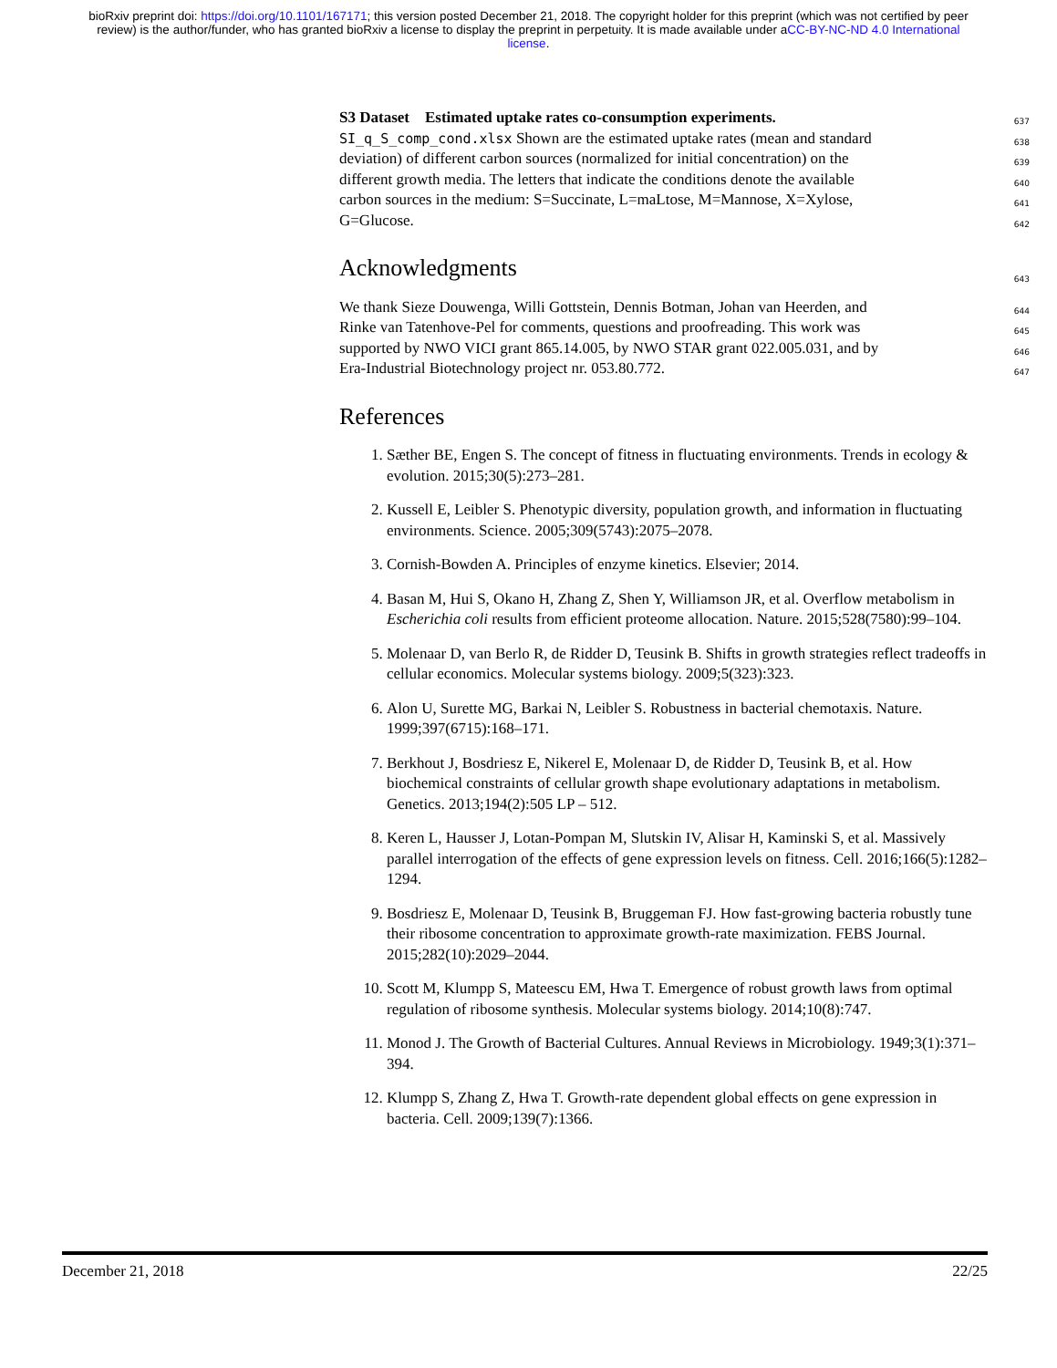bioRxiv preprint doi: https://doi.org/10.1101/167171; this version posted December 21, 2018. The copyright holder for this preprint (which was not certified by peer review) is the author/funder, who has granted bioRxiv a license to display the preprint in perpetuity. It is made available under aCC-BY-NC-ND 4.0 International license.
S3 Dataset Estimated uptake rates co-consumption experiments. 637
SI_q_S_comp_cond.xlsx Shown are the estimated uptake rates (mean and standard 638
deviation) of different carbon sources (normalized for initial concentration) on the 639
different growth media. The letters that indicate the conditions denote the available 640
carbon sources in the medium: S=Succinate, L=maLtose, M=Mannose, X=Xylose, 641
G=Glucose. 642
Acknowledgments 643
We thank Sieze Douwenga, Willi Gottstein, Dennis Botman, Johan van Heerden, and 644
Rinke van Tatenhove-Pel for comments, questions and proofreading. This work was 645
supported by NWO VICI grant 865.14.005, by NWO STAR grant 022.005.031, and by 646
Era-Industrial Biotechnology project nr. 053.80.772. 647
References
1. Sæther BE, Engen S. The concept of fitness in fluctuating environments. Trends in ecology & evolution. 2015;30(5):273–281.
2. Kussell E, Leibler S. Phenotypic diversity, population growth, and information in fluctuating environments. Science. 2005;309(5743):2075–2078.
3. Cornish-Bowden A. Principles of enzyme kinetics. Elsevier; 2014.
4. Basan M, Hui S, Okano H, Zhang Z, Shen Y, Williamson JR, et al. Overflow metabolism in Escherichia coli results from efficient proteome allocation. Nature. 2015;528(7580):99–104.
5. Molenaar D, van Berlo R, de Ridder D, Teusink B. Shifts in growth strategies reflect tradeoffs in cellular economics. Molecular systems biology. 2009;5(323):323.
6. Alon U, Surette MG, Barkai N, Leibler S. Robustness in bacterial chemotaxis. Nature. 1999;397(6715):168–171.
7. Berkhout J, Bosdriesz E, Nikerel E, Molenaar D, de Ridder D, Teusink B, et al. How biochemical constraints of cellular growth shape evolutionary adaptations in metabolism. Genetics. 2013;194(2):505 LP – 512.
8. Keren L, Hausser J, Lotan-Pompan M, Slutskin IV, Alisar H, Kaminski S, et al. Massively parallel interrogation of the effects of gene expression levels on fitness. Cell. 2016;166(5):1282–1294.
9. Bosdriesz E, Molenaar D, Teusink B, Bruggeman FJ. How fast-growing bacteria robustly tune their ribosome concentration to approximate growth-rate maximization. FEBS Journal. 2015;282(10):2029–2044.
10. Scott M, Klumpp S, Mateescu EM, Hwa T. Emergence of robust growth laws from optimal regulation of ribosome synthesis. Molecular systems biology. 2014;10(8):747.
11. Monod J. The Growth of Bacterial Cultures. Annual Reviews in Microbiology. 1949;3(1):371–394.
12. Klumpp S, Zhang Z, Hwa T. Growth-rate dependent global effects on gene expression in bacteria. Cell. 2009;139(7):1366.
December 21, 2018 22/25